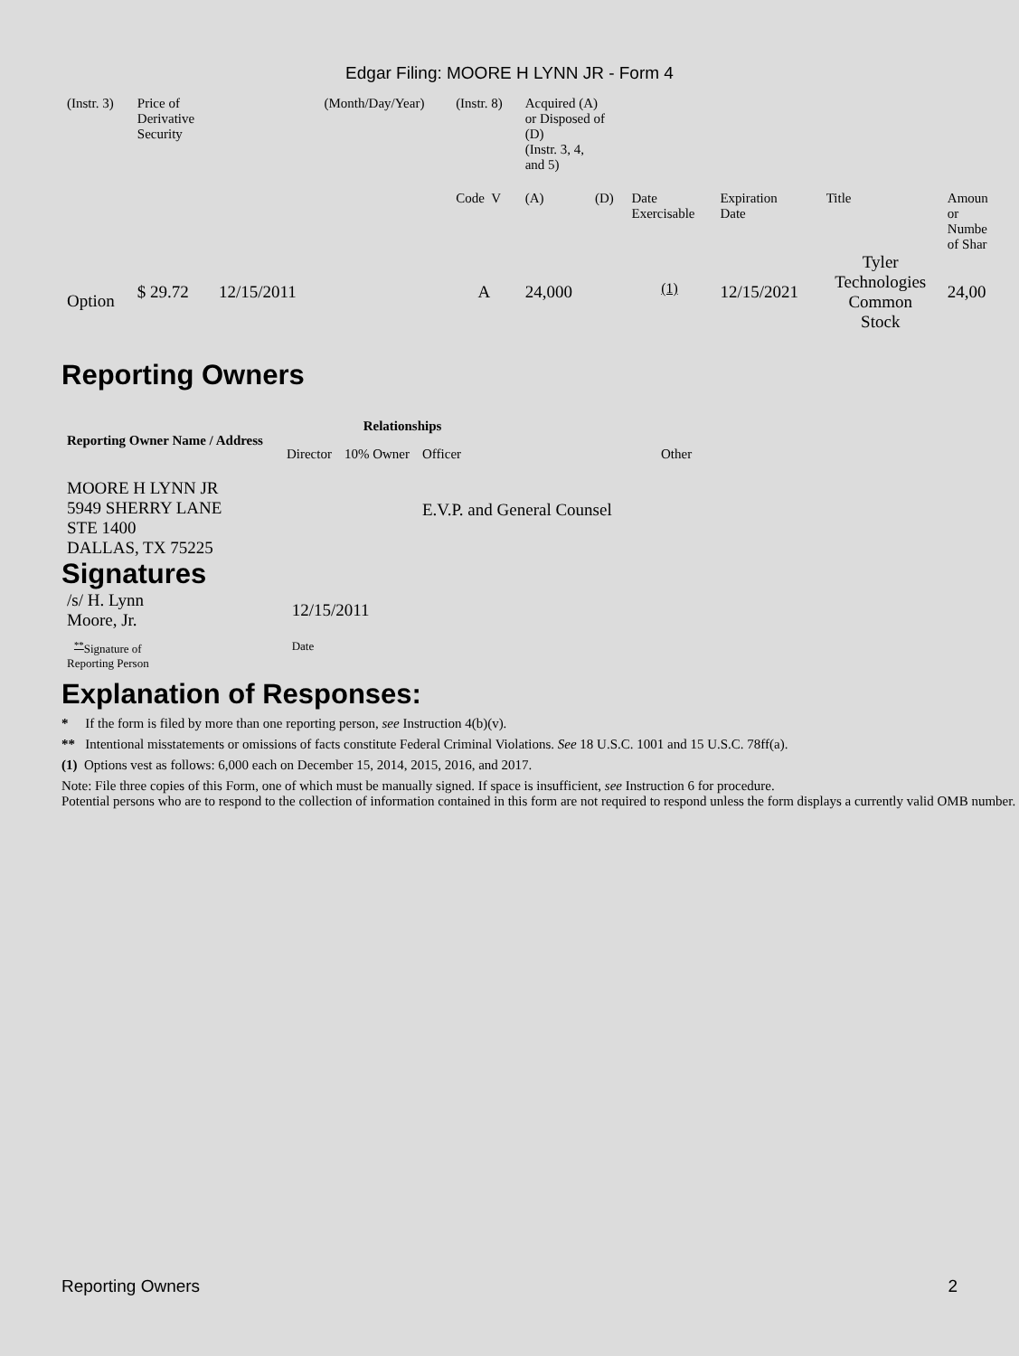Edgar Filing: MOORE H LYNN JR - Form 4
| (Instr. 3) | Price of Derivative Security | | (Month/Day/Year) | (Instr. 8) | Acquired (A) or Disposed of (D) (Instr. 3, 4, and 5) | | | | | | |
| | | | | Code V | (A) | (D) | Date Exercisable | Expiration Date | Title | Amoun or Numbe of Shar | |
| Option | $ 29.72 | 12/15/2011 | | A | 24,000 | | <sup>(1)</sup> | 12/15/2021 | Tyler Technologies Common Stock | 24,00 | |
Reporting Owners
| Reporting Owner Name / Address | Relationships | | | |
| --- | --- | --- | --- | --- |
| | Director | 10% Owner | Officer | Other |
| MOORE H LYNN JR 5949 SHERRY LANE STE 1400 DALLAS, TX 75225 | | | E.V.P. and General Counsel | |
Signatures
| /s/ H. Lynn Moore, Jr. | 12/15/2011 |
| <sup>**</sup> Signature of Reporting Person | Date |
Explanation of Responses:
* If the form is filed by more than one reporting person, see Instruction 4(b)(v).
** Intentional misstatements or omissions of facts constitute Federal Criminal Violations. See 18 U.S.C. 1001 and 15 U.S.C. 78ff(a).
(1) Options vest as follows: 6,000 each on December 15, 2014, 2015, 2016, and 2017.
Note: File three copies of this Form, one of which must be manually signed. If space is insufficient, see Instruction 6 for procedure.
Potential persons who are to respond to the collection of information contained in this form are not required to respond unless the form displays a currently valid OMB number.
Reporting Owners 2